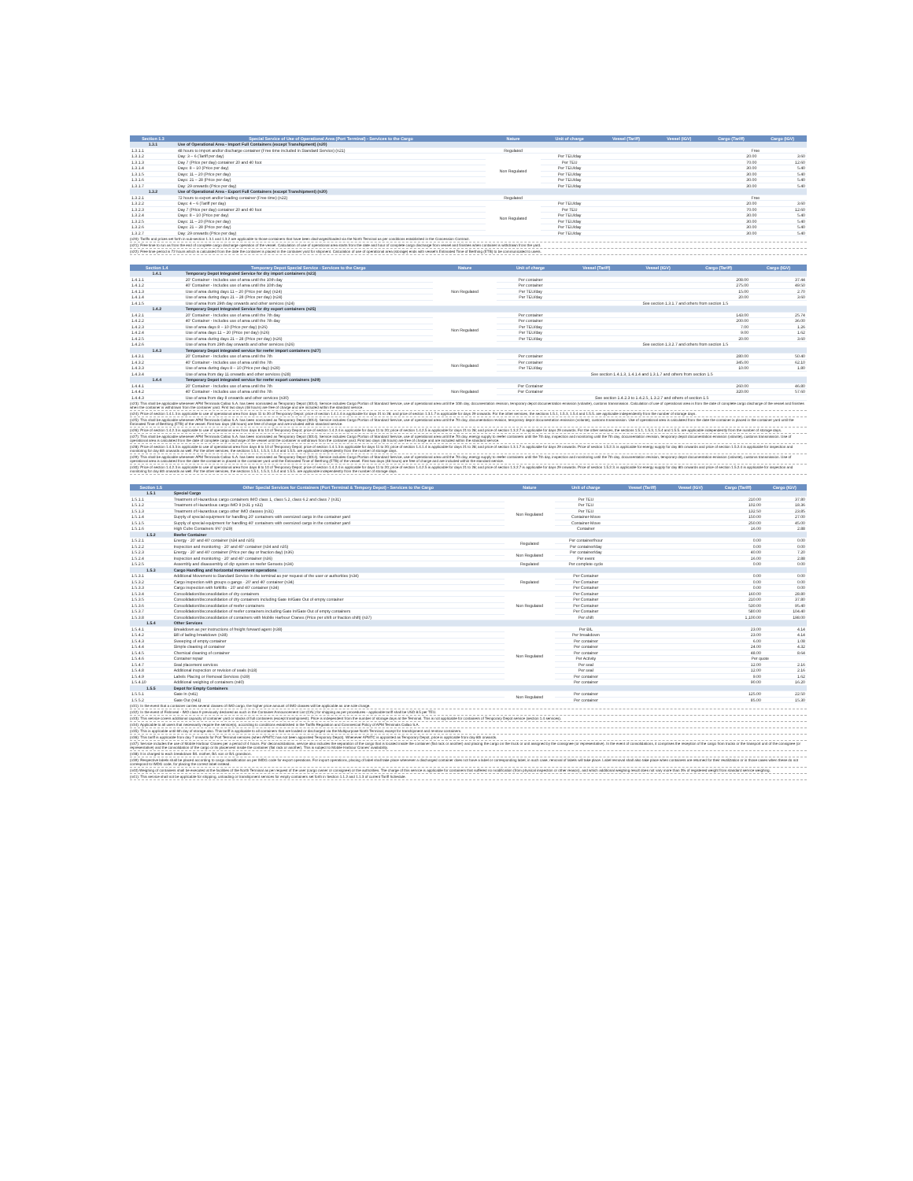| Section 1.3 | Special Service of Use of Operational Area (Port Terminal) - Services to the Cargo | Nature | Unit of charge | Vessel (Tariff) | Vessel (IGV) | Cargo (Tariff) | Cargo (IGV) |
| --- | --- | --- | --- | --- | --- | --- | --- |
| 1.3.1 | Use of Operational Area - Import Full Containers (except Transhipment) (n20) | | | | | | |
| 1.3.1.1 | 48 hours to import and/or discharge container (Free time included in Standard Service) (n21) | Regulated | | | | Free | |
| 1.3.1.2 | Day: 3 – 6 (Tariff per day) | Non Regulated | Per TEU/day | | | 20.00 | 3.60 |
| 1.3.1.3 | Day 7 (Price per day) container 20 and 40 foot | | Per TEU | | | 70.00 | 12.60 |
| 1.3.1.4 | Days: 8 – 10 (Price per day) | | Per TEU/day | | | 30.00 | 5.40 |
| 1.3.1.5 | Days: 11 – 20 (Price per day) | | Per TEU/day | | | 30.00 | 5.40 |
| 1.3.1.6 | Days: 21 – 28 (Price per day) | | Per TEU/day | | | 30.00 | 5.40 |
| 1.3.1.7 | Day: 29 onwards (Price per day) | | Per TEU/day | | | 30.00 | 5.40 |
| 1.3.2 | Use of Operational Area - Export Full Containers (except Transhipment) (n20) | | | | | | |
| 1.3.2.1 | 72 hours to export and/or loading container (Free time) (n22) | Regulated | | | | Free | |
| 1.3.2.2 | Days: 4 – 6 (Tariff per day) | Non Regulated | Per TEU/day | | | 20.00 | 3.60 |
| 1.3.2.3 | Day 7 (Price per day) container 20 and 40 foot | | Per TEU | | | 70.00 | 12.60 |
| 1.3.2.4 | Days: 8 – 10 (Price per day) | | Per TEU/day | | | 30.00 | 5.40 |
| 1.3.2.5 | Days: 11 – 20 (Price per day) | | Per TEU/day | | | 30.00 | 5.40 |
| 1.3.2.6 | Days: 21 – 28 (Price per day) | | Per TEU/day | | | 30.00 | 5.40 |
| 1.3.2.7 | Day: 29 onwards (Price per day) | | Per TEU/day | | | 30.00 | 5.40 |
(n20): Tariffs and prices set forth in sub-section 1.3.1 and 1.3.2 are applicable to those containers that have been discharged/loaded via the North Terminal as per conditions established in the Concession Contract.
(n21): Free time to run as from the end of complete cargo discharge operation of the vessel. Calculation of use of operational area starts from the date and hour of complete cargo discharge from vessel and finishes when container is withdrawn from the yard.
(n22): Free time period is 72 hours which is calculated from the date the container is placed in the container yard for shipment. Calculation of use of operational area (storage) ends with vessel's Estimated Time of Berthing (ETB) to be communicated to users.
| Section 1.4 | Temporary Depot Special Service - Services to the Cargo | Nature | Unit of charge | Vessel (Tariff) | Vessel (IGV) | Cargo (Tariff) | Cargo (IGV) |
| --- | --- | --- | --- | --- | --- | --- | --- |
| 1.4.1 | Temporary Depot Integrated Service for dry import containers (n23) | | | | | | |
| 1.4.1.1 | 20' Container - Includes use of area until the 10th day | Non Regulated | Per container | | | 208.00 | 37.44 |
| 1.4.1.2 | 40' Container - Includes use of area until the 10th day | | Per container | | | 275.00 | 49.50 |
| 1.4.1.3 | Use of area during days 11 – 20 (Price per day) (n24) | | Per TEU/day | | | 15.00 | 2.70 |
| 1.4.1.4 | Use of area during days 21 – 28 (Price per day) (n24) | | Per TEU/day | | | 20.00 | 3.60 |
| 1.4.1.5 | Use of area from 29th day onwards and other services (n24) | | | See section 1.3.1.7 and others from section 1.5 | | | |
| 1.4.2 | Temporary Depot Integrated Service for dry export containers (n25) | | | | | | |
| 1.4.2.1 | 20' Container - Includes use of area until the 7th day | Non Regulated | Per container | | | 143.00 | 25.74 |
| 1.4.2.2 | 40' Container - Includes use of area until the 7th day | | Per container | | | 200.00 | 36.00 |
| 1.4.2.3 | Use of area days 8 – 10 (Price per day) (n26) | | Per TEU/day | | | 7.00 | 1.26 |
| 1.4.2.4 | Use of area days 11 – 20 (Price per day) (n26) | | Per TEU/day | | | 9.00 | 1.62 |
| 1.4.2.5 | Use of area during days 21 – 28 (Price per day) (n26) | | Per TEU/day | | | 20.00 | 3.60 |
| 1.4.2.6 | Use of area from 29th day onwards and other services (n26) | | | See section 1.3.2.7 and others from section 1.5 | | | |
| 1.4.3 | Temporary Depot integrated service for reefer import containers (n27) | | | | | | |
| 1.4.3.1 | 20' Container - Includes use of area until the 7th | Non Regulated | Per container | | | 280.00 | 50.40 |
| 1.4.3.2 | 40' Container - Includes use of area until the 7th | | Per container | | | 345.00 | 62.10 |
| 1.4.3.3 | Use of area during days 8 – 10 (Price per day) (n28) | | Per TEU/day | | | 10.00 | 1.80 |
| 1.4.3.4 | Use of area from day 11 onwards and other services (n28) | | See section 1.4.1.3, 1.4.1.4 and 1.3.1.7 and others from section 1.5 | | | | |
| 1.4.4 | Temporary Depot integrated service for reefer export containers (n29) | | | | | | |
| 1.4.4.1 | 20' Container - Includes use of area until the 7th | Non Regulated | Per Container | | | 260.00 | 46.80 |
| 1.4.4.2 | 40' Container - Includes use of area until the 7th | | Per Container | | | 320.00 | 57.60 |
| 1.4.4.3 | Use of area from day 8 onwards and other services (n30) | | See section 1.4.2.3 to 1.4.2.5, 1.3.2.7 and others of section 1.5 | | | | |
(n23): This shall be applicable whenever APM Terminals Callao S.A. has been nominated as Temporary Depot (3014). Service includes Cargo Portion of Standard Service, use of operational area until the 10th day, documentation revision, temporary depot documentation emission (volante), customs transmission. Calculation of use of operational area is from the date of complete cargo discharge of the vessel and finishes when the container is withdrawn from the container yard. First two days (48 hours) are free of charge and are included within the standard service.
(n24): Price of section 1.4.1.3 is applicable to use of operational area from days 11 to 20 of Temporary Depot; price of section 1.4.1.4 is applicable for days 21 to 28; and price of section 1.3.1.7 is applicable for days 29 onwards. For the other services, the sections 1.5.1, 1.5.3, 1.5.4 and 1.5.5. are applicable independently from the number of storage days.
(n25): This shall be applicable whenever APM Terminals Callao S.A. has been nominated as Temporary Depot (3014). Service includes Cargo Portion of Standard Service, use of operational area until the 7th day, documentation revision, temporary depot documentation emission (volante), customs transmission. Use of operational area is calculated from the date the container is placed in the container yard until the Estimated Time of Berthing (ETB) of the vessel. First two days (48 hours) are free of charge and are included within standard service.
(n26): Price of section 1.4.2.3 is applicable to use of operational area from days 8 to 10 of Temporary Depot; price of section 1.4.2.4 is applicable for days 11 to 20; price of section 1.4.2.5 is applicable for days 21 to 28; and price of section 1.3.2.7 is applicable for days 29 onwards. For the other services, the sections 1.5.1, 1.5.3, 1.5.4 and 1.5.5. are applicable independently from the number of storage days.
(n27): This shall be applicable whenever APM Terminals Callao S.A. has been nominated as Temporary Depot (3014). Service includes Cargo Portion of Standard Service, use of operational area until the 7th day, energy supply to reefer containers until the 7th day, inspection and monitoring until the 7th day, documentation revision, temporary depot documentation emission (volante), customs transmission. Use of operational area is calculated from the date of complete cargo discharge of the vessel until the container is withdrawn from the container yard. First two days (48 hours) are free of charge and are included within the standard service.
(n28): Price of section 1.4.3.3 is applicable to use of operational area from days 8 to 10 of Temporary Depot; price of section 1.4.1.3 is applicable for days 11 to 20; price of section 1.4.1.4 is applicable for days 21 to 28; and price of section 1.3.1.7 is applicable for days 29 onwards. Price of section 1.5.2.3. is applicable for energy supply for day 8th onwards and price of section 1.5.2.4 is applicable for inspection and monitoring for day 8th onwards as well. For the other services, the sections 1.5.1, 1.5.3, 1.5.4 and 1.5.5. are applicable independently from the number of storage days.
(n29): This shall be applicable whenever APM Terminals Callao S.A. has been nominated as Temporary Depot (3014). Service includes Cargo Portion of Standard Service, use of operational area until the 7th day, energy supply to reefer containers until the 7th day, inspection and monitoring until the 7th day, documentation revision, temporary depot documentation emission (volante), customs transmission. Use of operational area is calculated from the date the container is placed in the container yard until the Estimated Time of Berthing (ETB) of the vessel. First two days (48 hours) are free of charge and are included within the standard service.
(n30): Price of section 1.4.2.3 is applicable to use of operational area from days 8 to 10 of Temporary Depot; price of section 1.4.2.4 is applicable for days 11 to 20; price of section 1.4.2.5 is applicable for days 21 to 28; and price of section 1.3.2.7 is applicable for days 29 onwards. Price of section 1.5.2.3. is applicable for energy supply for day 8th onwards and price of section 1.5.2.4 is applicable for inspection and monitoring for day 8th onwards as well. For the other services, the sections 1.5.1, 1.5.3, 1.5.4 and 1.5.5. are applicable independently from the number of storage days.
| Section 1.5 | Other Special Services for Containers (Port Terminal & Tempory Depot) - Services to the Cargo | Nature | Unit of charge | Vessel (Tariff) | Vessel (IGV) | Cargo (Tariff) | Cargo (IGV) |
| --- | --- | --- | --- | --- | --- | --- | --- |
| 1.5.1 | Special Cargo | | | | | | |
| 1.5.1.1 | Treatment of Hazardous cargo containers IMO class 1, class 5.2, class 6.2 and class 7 (n31) | Non Regulated | Per TEU | | | 210.00 | 37.80 |
| 1.5.1.2 | Treatment of Hazardous cargo IMO 9 (n31 y n32) | | Per TEU | | | 102.00 | 18.36 |
| 1.5.1.3 | Treatment of Hazardous cargo other IMO classes (n31) | | Per TEU | | | 132.50 | 23.85 |
| 1.5.1.4 | Supply of special equipment for handling 20' containers with oversized cargo in the container yard | | Container-Move | | | 150.00 | 27.00 |
| 1.5.1.5 | Supply of special equipment for handling 40' containers with oversized cargo in the container yard | | Container-Move | | | 250.00 | 45.00 |
| 1.5.1.6 | High Cube Containers 9'6" (n29) | | Container | | | 16.00 | 2.88 |
| 1.5.2 | Reefer Container | | | | | | |
| 1.5.2.1 | Energy - 20' and 40' container (n34 and n35) | Regulated | Per container/hour | | | 0.00 | 0.00 |
| 1.5.2.2 | Inspection and monitoring - 20' and 40' container (n34 and n35) | | Per container/day | | | 0.00 | 0.00 |
| 1.5.2.3 | Energy - 20' and 40' container (Price per day or fraction day) (n36) | Non Regulated | Per container/day | | | 40.00 | 7.20 |
| 1.5.2.4 | Inspection and monitoring - 20' and 40' container (n36) | | Per event | | | 16.00 | 2.88 |
| 1.5.2.5 | Assembly and disassembly of clip system on reefer Gensets (n34) | Regulated | Per complete cycle | | | 0.00 | 0.00 |
| 1.5.3 | Cargo Handling and horizontal movement operations | | | | | | |
| 1.5.3.1 | Additional Movement to Standard Service in the terminal as per request of the user or authorities (n34) | Regulated | Per Container | | | 0.00 | 0.00 |
| 1.5.3.2 | Cargo inspection with groups o gangs - 20' and 40' container (n34) | | Per Container | | | 0.00 | 0.00 |
| 1.5.3.3 | Cargo inspection with forklifts - 20' and 40' container (n34) | | Per Container | | | 0.00 | 0.00 |
| 1.5.3.4 | Consolidation/deconsolidation of dry containers | Non Regulated | Per Container | | | 160.00 | 28.80 |
| 1.5.3.5 | Consolidation/deconsolidation of dry containers including Gate In/Gate Out of empty container | | Per Container | | | 210.00 | 37.80 |
| 1.5.3.6 | Consolidation/deconsolidation of reefer containers | | Per Container | | | 530.00 | 95.40 |
| 1.5.3.7 | Consolidation/deconsolidation of reefer containers including Gate In/Gate Out of empty containers | | Per Container | | | 580.00 | 104.40 |
| 1.5.3.8 | Consolidation/deconsolidation of containers with Mobile Harbour Cranes (Price per shift or fraction shift) (n37) | | Per shift | | | 1,100.00 | 198.00 |
| 1.5.4 | Other Services | | | | | | |
| 1.5.4.1 | Breakdown as per instructions of freight forward agent (n38) | Non Regulated | Per B/L | | | 23.00 | 4.14 |
| 1.5.4.2 | Bill of lading breakdown (n38) | | Per breakdown | | | 23.00 | 4.14 |
| 1.5.4.3 | Sweeping of empty container | | Per container | | | 6.00 | 1.08 |
| 1.5.4.4 | Simple cleaning of container | | Per container | | | 24.00 | 4.32 |
| 1.5.4.5 | Chemical cleaning of container | | Per container | | | 48.00 | 8.64 |
| 1.5.4.6 | Container repair | | Per Activity | | | Per quote | |
| 1.5.4.7 | Seal placement services | | Per seal | | | 12.00 | 2.16 |
| 1.5.4.8 | Additional inspection or revision of seals (n18) | | Per seal | | | 12.00 | 2.16 |
| 1.5.4.9 | Labels Placing or Removal Services (n39) | | Per container | | | 9.00 | 1.62 |
| 1.5.4.10 | Additional weighing of containers (n40) | | Per container | | | 90.00 | 16.20 |
| 1.5.5 | Depot for Empty Containers | | | | | | |
| 1.5.5.1 | Gate In (n41) | Non Regulated | Per container | | | 125.00 | 22.50 |
| 1.5.5.2 | Gate Out (n41) | | Per container | | | 85.00 | 15.30 |
(n31): In the event that a container carries several classes of IMO cargo, the higher price amount of IMO classes will be applicable as one sole charge.
(n32): In the event of Fishmeal - IMO class 9 previously declared as such in the Container Announcement List (CAL) for shipping as per procedures - applicable tariff shall be USD 8.5 per TEU.
(n33): This service covers additional capacity of container yard or stacks of full containers (except transhipment). Price is independent from the number of storage days at the Terminal. This is not applicable for containers of Temporary Depot service (section 1.4 services).
(n34): Applicable to all users that necessarily require the service(s), according to conditions established in the Tariffs Regulation and Commercial Policy of APM Terminals Callao S.A.
(n35): This is applicable until 6th day of storage also. This tariff is applicable to all containers that are loaded or discharged via the Multipurpose North Terminal, except for transhipment and re-stow containers.
(n36): This tariff is applicable from day 7 onwards for Port Terminal services (when APMTC has not been appointed Temporary Depot). Whenever APMTC is appointed as Temporary Depot, price is applicable from day 8th onwards.
(n37): Service includes the use of Mobile Harbour Cranes per a period of 4 hours. For deconsolidations, service also includes the separation of the cargo that is located inside the container (flat rack or another) and placing the cargo on the truck or unit assigned by the consignee (or representative). In the event of consolidations, it comprises the reception of the cargo from trucks or the transport unit of the consignee (or representative) and the consolidation of the cargo or its placement inside the container (flat rack or another). This is subject to Mobile Harbour Cranes' availability.
(n38): It is charged to each breakdown B/L mother, B/L son or B/L grandson.
(n39): Respective labels shall be placed according to cargo classification as per IMDG code for export operations. For import operations, placing of label shall take place whenever a discharged container does not have a label or corresponding label, in such case, removal of labels will take place. Label removal shall also take place when containers are returned for their reutilization or in those cases when these do not correspond to IMDG code, for placing the correct label instead.
(n40) Weighing of containers shall be executed at the facilities of the North Terminal as per request of the user (cargo owner or consignee) or the authorities. The charge of this service is applicable for containers that suffered no modification (from physical inspection or other reason), and which additional weighing result does not vary more than 3% of registered weight from standard service weighing.
(n41): This service shall not be applicable for shipping, unloading or transhipment services for empty containers set forth in Section 1.1.2 and 1.1.3 of current Tariff Schedule.